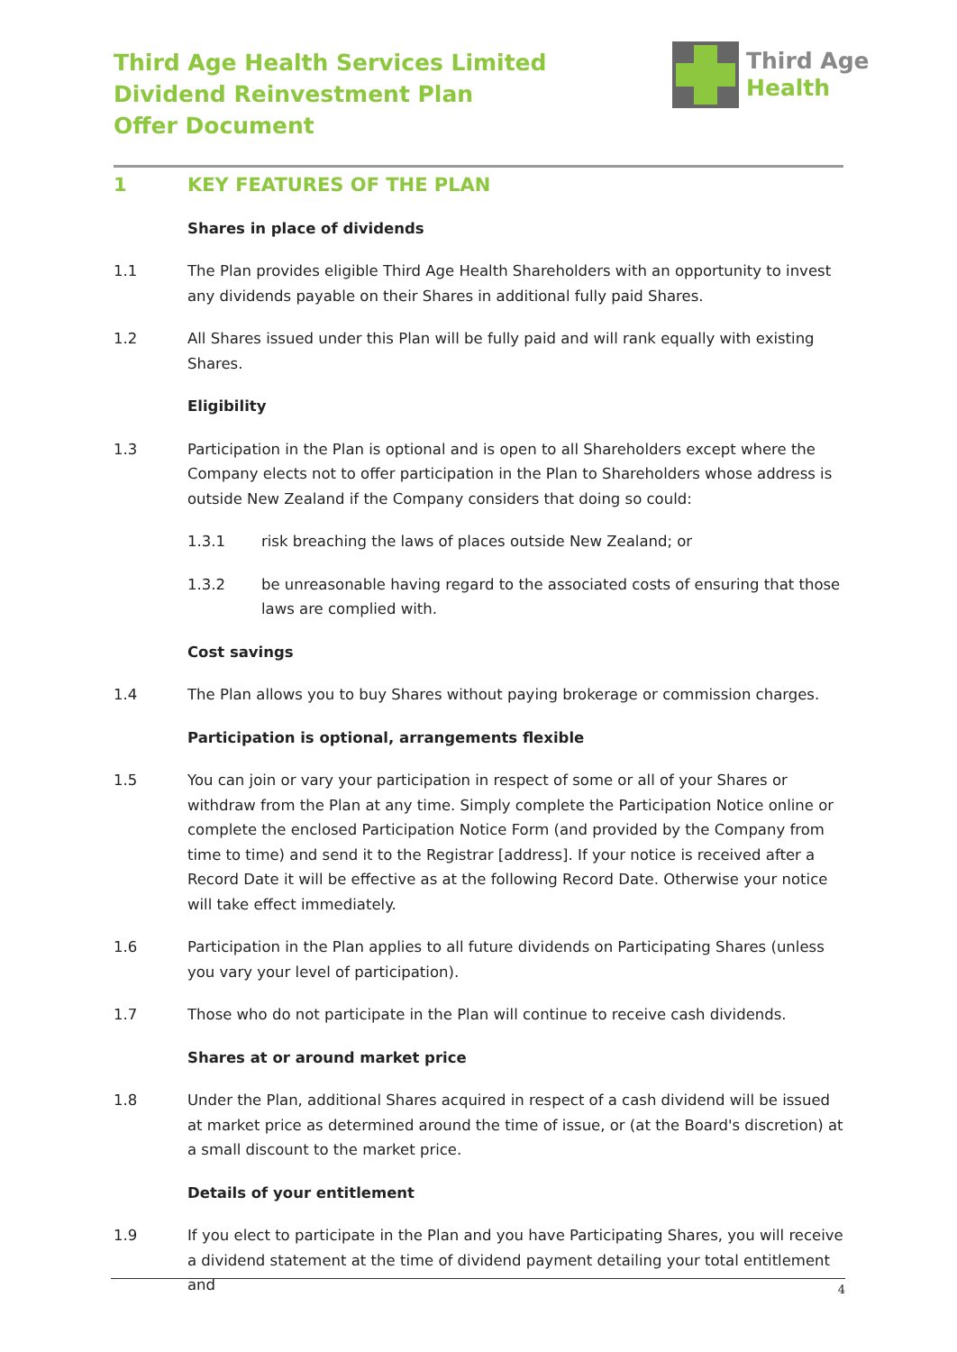Third Age Health Services Limited
Dividend Reinvestment Plan
Offer Document
Third Age
Health
1 KEY FEATURES OF THE PLAN
Shares in place of dividends
1.1 The Plan provides eligible Third Age Health Shareholders with an opportunity to invest any dividends payable on their Shares in additional fully paid Shares.
1.2 All Shares issued under this Plan will be fully paid and will rank equally with existing Shares.
Eligibility
1.3 Participation in the Plan is optional and is open to all Shareholders except where the Company elects not to offer participation in the Plan to Shareholders whose address is outside New Zealand if the Company considers that doing so could:
1.3.1 risk breaching the laws of places outside New Zealand; or
1.3.2 be unreasonable having regard to the associated costs of ensuring that those laws are complied with.
Cost savings
1.4 The Plan allows you to buy Shares without paying brokerage or commission charges.
Participation is optional, arrangements flexible
1.5 You can join or vary your participation in respect of some or all of your Shares or withdraw from the Plan at any time. Simply complete the Participation Notice online or complete the enclosed Participation Notice Form (and provided by the Company from time to time) and send it to the Registrar [address]. If your notice is received after a Record Date it will be effective as at the following Record Date. Otherwise your notice will take effect immediately.
1.6 Participation in the Plan applies to all future dividends on Participating Shares (unless you vary your level of participation).
1.7 Those who do not participate in the Plan will continue to receive cash dividends.
Shares at or around market price
1.8 Under the Plan, additional Shares acquired in respect of a cash dividend will be issued at market price as determined around the time of issue, or (at the Board's discretion) at a small discount to the market price.
Details of your entitlement
1.9 If you elect to participate in the Plan and you have Participating Shares, you will receive a dividend statement at the time of dividend payment detailing your total entitlement and
4